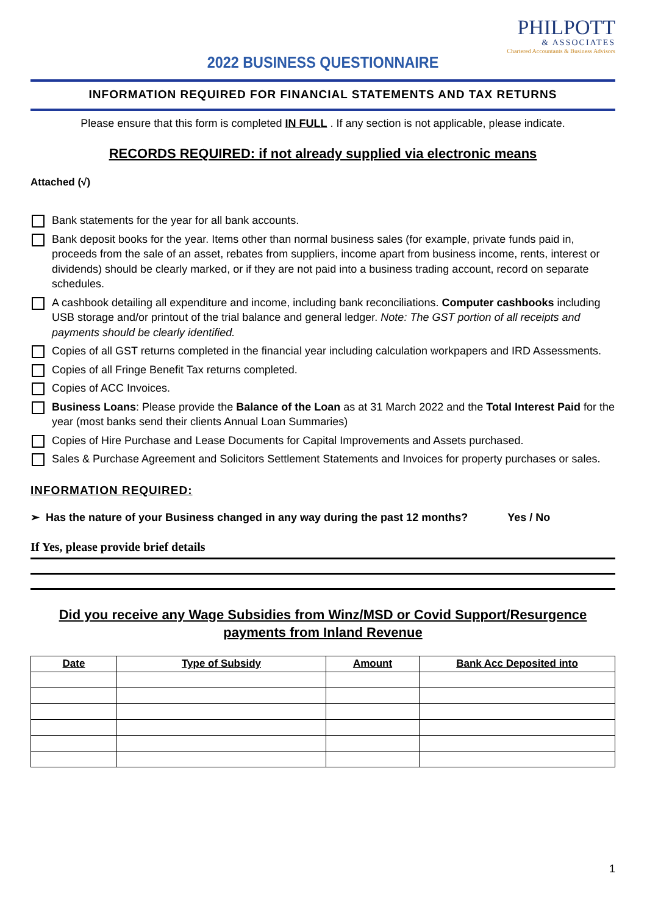PHILPOTT
& ASSOCIATES
Chartered Accountants & Business Advisors
2022 BUSINESS QUESTIONNAIRE
INFORMATION REQUIRED FOR FINANCIAL STATEMENTS AND TAX RETURNS
Please ensure that this form is completed IN FULL . If any section is not applicable, please indicate.
RECORDS REQUIRED: if not already supplied via electronic means
Attached (√)
Bank statements for the year for all bank accounts.
Bank deposit books for the year. Items other than normal business sales (for example, private funds paid in, proceeds from the sale of an asset, rebates from suppliers, income apart from business income, rents, interest or dividends) should be clearly marked, or if they are not paid into a business trading account, record on separate schedules.
A cashbook detailing all expenditure and income, including bank reconciliations. Computer cashbooks including USB storage and/or printout of the trial balance and general ledger. Note: The GST portion of all receipts and payments should be clearly identified.
Copies of all GST returns completed in the financial year including calculation workpapers and IRD Assessments.
Copies of all Fringe Benefit Tax returns completed.
Copies of ACC Invoices.
Business Loans: Please provide the Balance of the Loan as at 31 March 2022 and the Total Interest Paid for the year (most banks send their clients Annual Loan Summaries)
Copies of Hire Purchase and Lease Documents for Capital Improvements and Assets purchased.
Sales & Purchase Agreement and Solicitors Settlement Statements and Invoices for property purchases or sales.
INFORMATION REQUIRED:
➢ Has the nature of your Business changed in any way during the past 12 months? Yes / No
If Yes, please provide brief details
Did you receive any Wage Subsidies from Winz/MSD or Covid Support/Resurgence payments from Inland Revenue
| Date | Type of Subsidy | Amount | Bank Acc Deposited into |
| --- | --- | --- | --- |
1